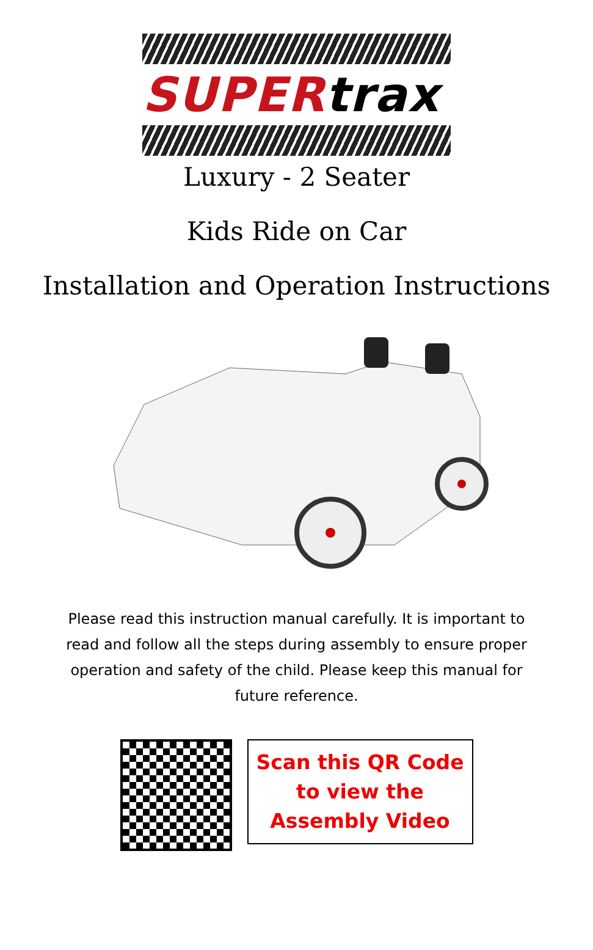SUPERtrax
Luxury - 2 Seater
Kids Ride on Car
Installation and Operation Instructions
Please read this instruction manual carefully. It is important to read and follow all the steps during assembly to ensure proper operation and safety of the child. Please keep this manual for future reference.
Scan this QR Code
to view the
Assembly Video